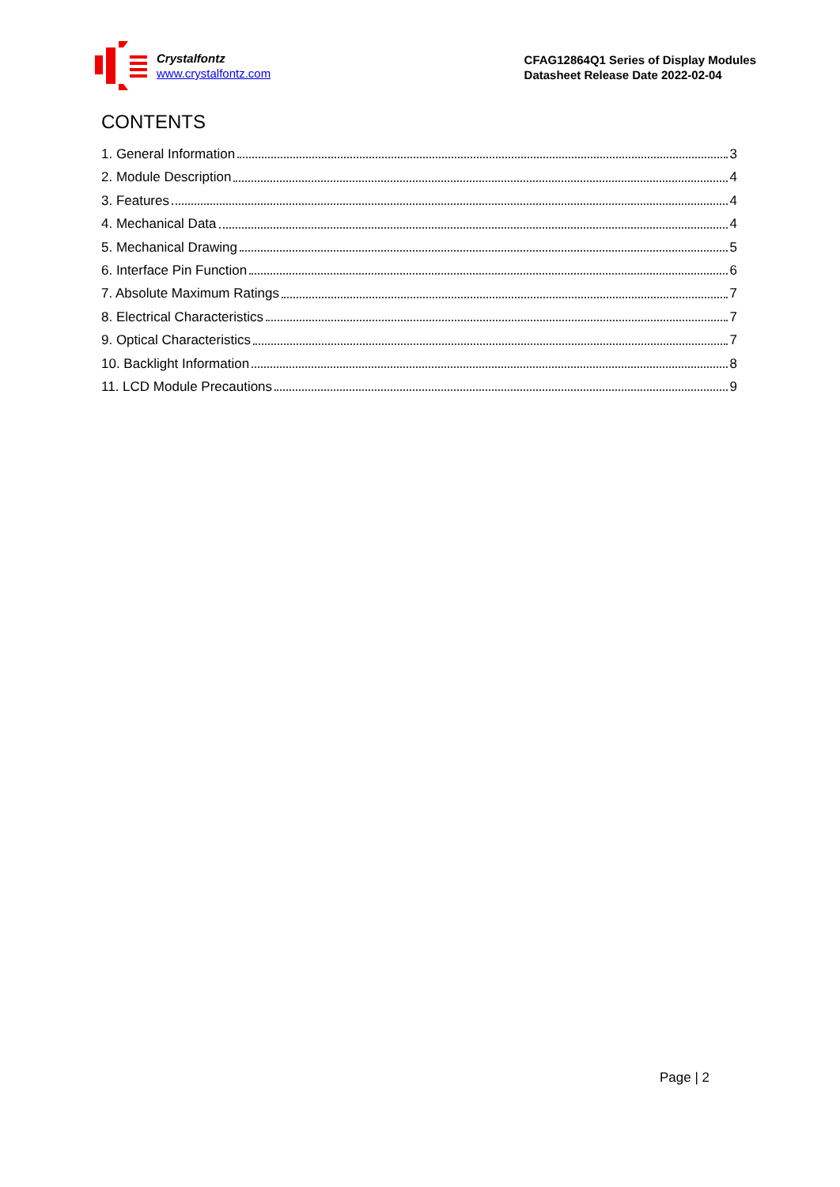Crystalfontz
www.crystalfontz.com
CFAG12864Q1 Series of Display Modules
Datasheet Release Date 2022-02-04
CONTENTS
1. General Information 3
2. Module Description 4
3. Features 4
4. Mechanical Data 4
5. Mechanical Drawing 5
6. Interface Pin Function 6
7. Absolute Maximum Ratings 7
8. Electrical Characteristics 7
9. Optical Characteristics 7
10. Backlight Information 8
11. LCD Module Precautions 9
Page | 2